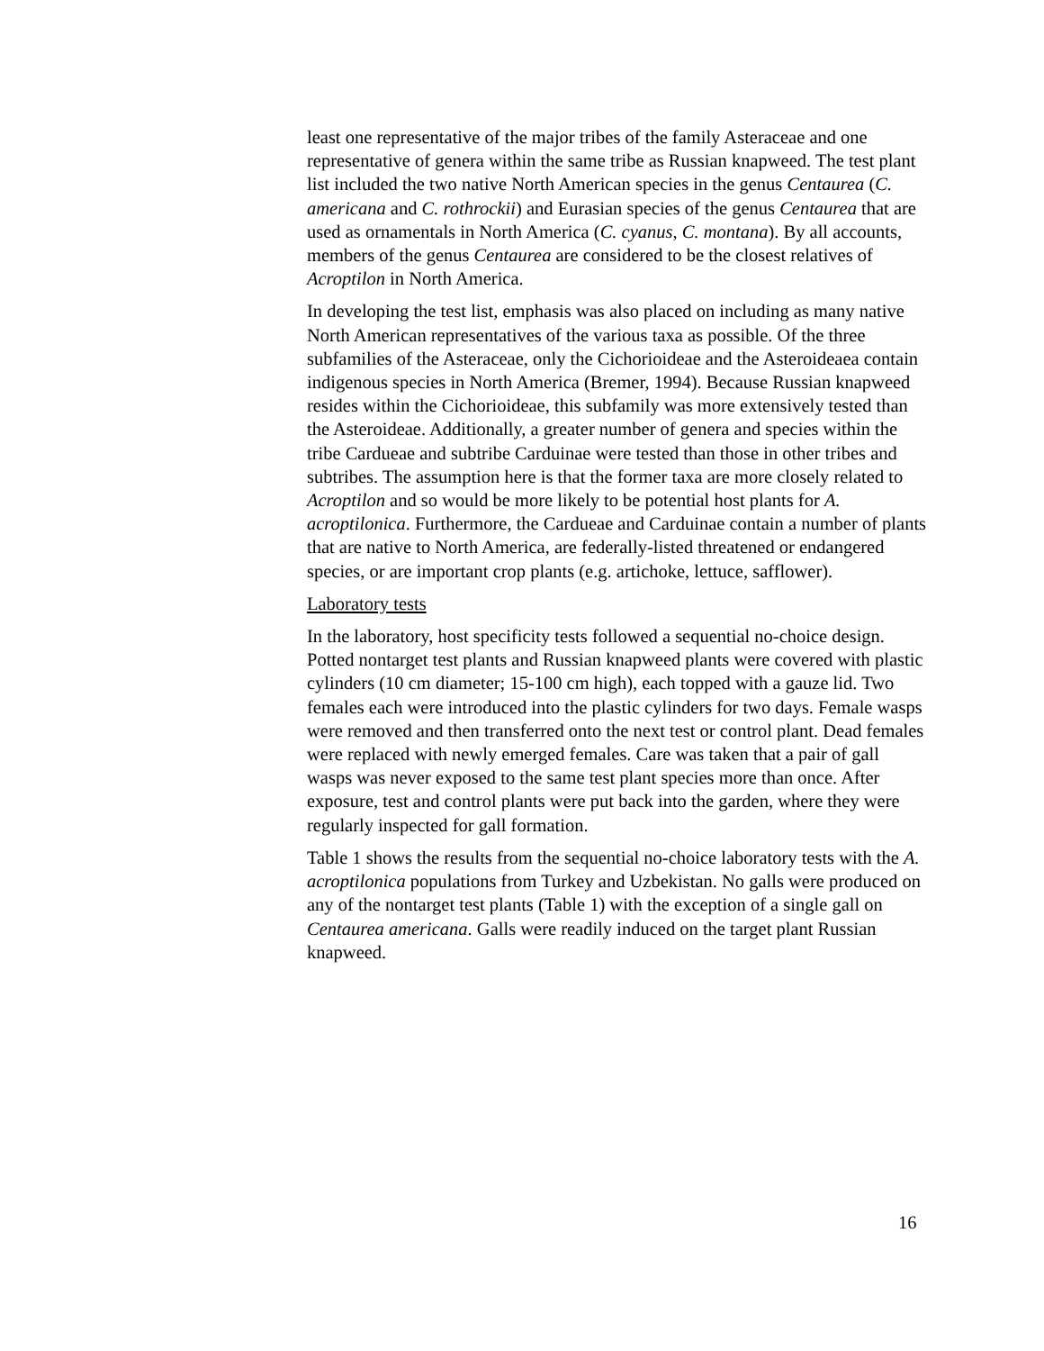least one representative of the major tribes of the family Asteraceae and one representative of genera within the same tribe as Russian knapweed. The test plant list included the two native North American species in the genus Centaurea (C. americana and C. rothrockii) and Eurasian species of the genus Centaurea that are used as ornamentals in North America (C. cyanus, C. montana). By all accounts, members of the genus Centaurea are considered to be the closest relatives of Acroptilon in North America.
In developing the test list, emphasis was also placed on including as many native North American representatives of the various taxa as possible. Of the three subfamilies of the Asteraceae, only the Cichorioideae and the Asteroideaea contain indigenous species in North America (Bremer, 1994). Because Russian knapweed resides within the Cichorioideae, this subfamily was more extensively tested than the Asteroideae. Additionally, a greater number of genera and species within the tribe Cardueae and subtribe Carduinae were tested than those in other tribes and subtribes. The assumption here is that the former taxa are more closely related to Acroptilon and so would be more likely to be potential host plants for A. acroptilonica. Furthermore, the Cardueae and Carduinae contain a number of plants that are native to North America, are federally-listed threatened or endangered species, or are important crop plants (e.g. artichoke, lettuce, safflower).
Laboratory tests
In the laboratory, host specificity tests followed a sequential no-choice design. Potted nontarget test plants and Russian knapweed plants were covered with plastic cylinders (10 cm diameter; 15-100 cm high), each topped with a gauze lid. Two females each were introduced into the plastic cylinders for two days. Female wasps were removed and then transferred onto the next test or control plant. Dead females were replaced with newly emerged females. Care was taken that a pair of gall wasps was never exposed to the same test plant species more than once. After exposure, test and control plants were put back into the garden, where they were regularly inspected for gall formation.
Table 1 shows the results from the sequential no-choice laboratory tests with the A. acroptilonica populations from Turkey and Uzbekistan. No galls were produced on any of the nontarget test plants (Table 1) with the exception of a single gall on Centaurea americana. Galls were readily induced on the target plant Russian knapweed.
16